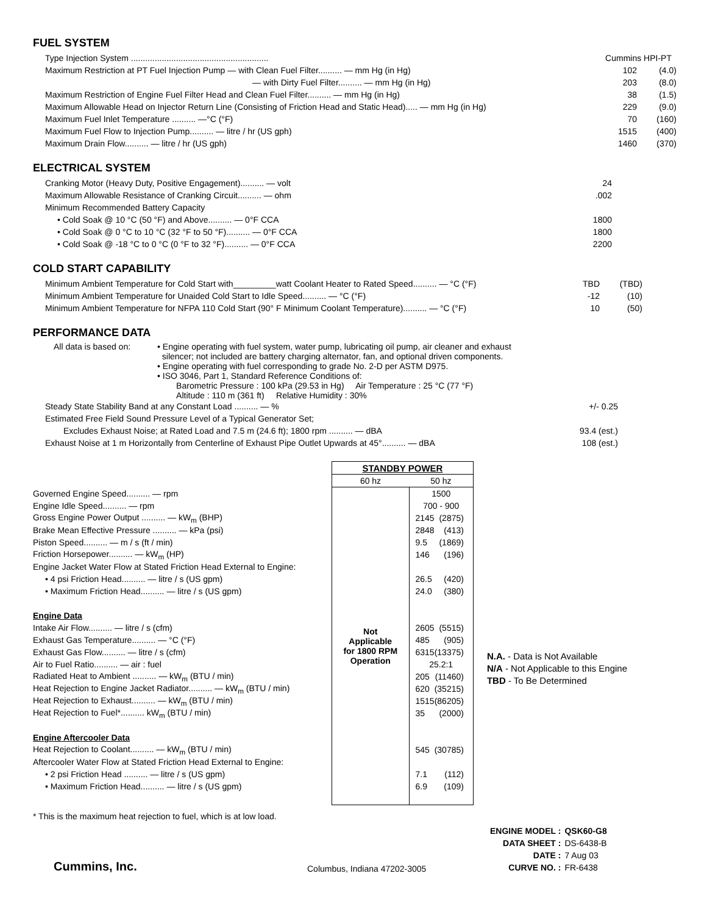FUEL SYSTEM
| Type Injection System .......................................................... | Cummins HPI-PT | |
| Maximum Restriction at PT Fuel Injection Pump — with Clean Fuel Filter.......... — mm Hg (in Hg) | 102 | (4.0) |
| — with Dirty Fuel Filter.......... — mm Hg (in Hg) | 203 | (8.0) |
| Maximum Restriction of Engine Fuel Filter Head and Clean Fuel Filter.......... — mm Hg (in Hg) | 38 | (1.5) |
| Maximum Allowable Head on Injector Return Line (Consisting of Friction Head and Static Head)..... — mm Hg (in Hg) | 229 | (9.0) |
| Maximum Fuel Inlet Temperature .......... —°C (°F) | 70 | (160) |
| Maximum Fuel Flow to Injection Pump.......... — litre / hr (US gph) | 1515 | (400) |
| Maximum Drain Flow.......... — litre / hr (US gph) | 1460 | (370) |
ELECTRICAL SYSTEM
| Cranking Motor (Heavy Duty, Positive Engagement).......... — volt | 24 |
| Maximum Allowable Resistance of Cranking Circuit.......... — ohm | .002 |
| Minimum Recommended Battery Capacity | |
| • Cold Soak @ 10 °C (50 °F) and Above.......... — 0°F CCA | 1800 |
| • Cold Soak @ 0 °C to 10 °C (32 °F to 50 °F).......... — 0°F CCA | 1800 |
| • Cold Soak @ -18 °C to 0 °C (0 °F to 32 °F).......... — 0°F CCA | 2200 |
COLD START CAPABILITY
| Minimum Ambient Temperature for Cold Start with_________watt Coolant Heater to Rated Speed.......... — °C (°F) | TBD | (TBD) |
| Minimum Ambient Temperature for Unaided Cold Start to Idle Speed.......... — °C (°F) | -12 | (10) |
| Minimum Ambient Temperature for NFPA 110 Cold Start (90° F Minimum Coolant Temperature).......... — °C (°F) | 10 | (50) |
PERFORMANCE DATA
| All data is based on: | • Engine operating with fuel system, water pump, lubricating oil pump, air cleaner and exhaust silencer; not included are battery charging alternator, fan, and optional driven components. • Engine operating with fuel corresponding to grade No. 2-D per ASTM D975. • ISO 3046, Part 1, Standard Reference Conditions of: Barometric Pressure : 100 kPa (29.53 in Hg) Air Temperature : 25 °C (77 °F) Altitude : 110 m (361 ft) Relative Humidity : 30% |
| Steady State Stability Band at any Constant Load .......... — % | +/- 0.25 |
| Estimated Free Field Sound Pressure Level of a Typical Generator Set; | |
| Excludes Exhaust Noise; at Rated Load and 7.5 m (24.6 ft); 1800 rpm .......... — dBA | 93.4 (est.) |
| Exhaust Noise at 1 m Horizontally from Centerline of Exhaust Pipe Outlet Upwards at 45°.......... — dBA | 108 (est.) |
| | STANDBY POWER | | |
| | 60 hz | 50 hz | |
| Governed Engine Speed.......... — rpm | Not Applicable for 1800 RPM Operation | 1500 | |
| Engine Idle Speed.......... — rpm | | 700 - 900 | |
| Gross Engine Power Output .......... — kW<sub>m</sub> (BHP) | | 2145 | (2875) |
| Brake Mean Effective Pressure .......... — kPa (psi) | | 2848 | (413) |
| Piston Speed.......... — m / s (ft / min) | | 9.5 | (1869) |
| Friction Horsepower.......... — kW<sub>m</sub> (HP) | | 146 | (196) |
| Engine Jacket Water Flow at Stated Friction Head External to Engine: | | | |
| • 4 psi Friction Head.......... — litre / s (US gpm) | | 26.5 | (420) |
| • Maximum Friction Head.......... — litre / s (US gpm) | | 24.0 | (380) |
| Engine Data | | | |
| Intake Air Flow.......... — litre / s (cfm) | | 2605 | (5515) |
| Exhaust Gas Temperature.......... — °C (°F) | | 485 | (905) |
| Exhaust Gas Flow.......... — litre / s (cfm) | | 6315 | (13375) |
| Air to Fuel Ratio.......... — air : fuel | | 25.2:1 | |
| Radiated Heat to Ambient .......... — kW<sub>m</sub> (BTU / min) | | 205 | (11460) |
| Heat Rejection to Engine Jacket Radiator.......... — kW<sub>m</sub> (BTU / min) | | 620 | (35215) |
| Heat Rejection to Exhaust.......... — kW<sub>m</sub> (BTU / min) | | 1515 | (86205) |
| Heat Rejection to Fuel*.......... kW<sub>m</sub> (BTU / min) | | 35 | (2000) |
| Engine Aftercooler Data | | | |
| Heat Rejection to Coolant.......... — kW<sub>m</sub> (BTU / min) | | 545 | (30785) |
| Aftercooler Water Flow at Stated Friction Head External to Engine: | | | |
| • 2 psi Friction Head .......... — litre / s (US gpm) | | 7.1 | (112) |
| • Maximum Friction Head.......... — litre / s (US gpm) | | 6.9 | (109) |
N.A. - Data is Not Available
N/A - Not Applicable to this Engine
TBD - To Be Determined
* This is the maximum heat rejection to fuel, which is at low load.
Cummins, Inc.
Columbus, Indiana 47202-3005
| ENGINE MODEL : | QSK60-G8 |
| DATA SHEET : | DS-6438-B |
| DATE : | 7 Aug 03 |
| CURVE NO. : | FR-6438 |